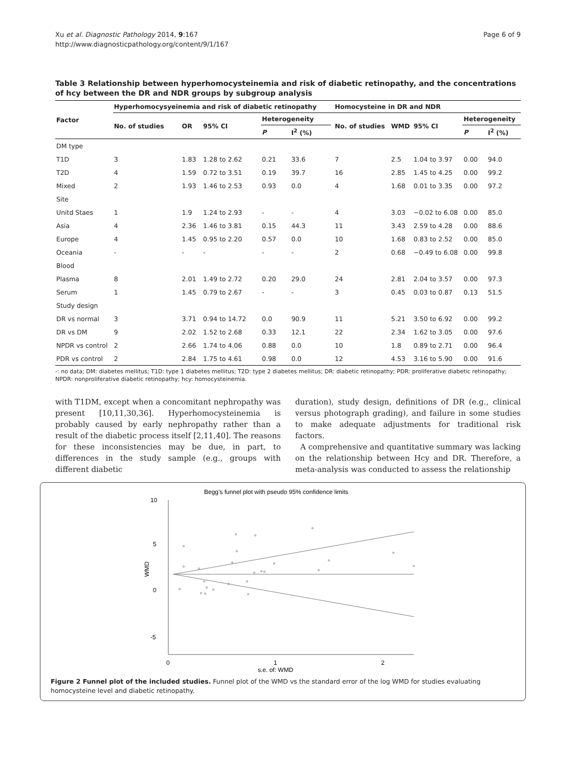Xu et al. Diagnostic Pathology 2014, 9:167
http://www.diagnosticpathology.org/content/9/1/167
Page 6 of 9
Table 3 Relationship between hyperhomocysteinemia and risk of diabetic retinopathy, and the concentrations of hcy between the DR and NDR groups by subgroup analysis
| Factor | Hyperhomocysyeinemia and risk of diabetic retinopathy | | | | | | Homocysteine in DR and NDR | | | | |
| --- | --- | --- | --- | --- | --- | --- | --- | --- | --- | --- | --- |
| | No. of studies | OR | 95% CI | Heterogeneity | | | No. of studies | WMD | 95% CI | Heterogeneity | |
| | | | | P | I<sup>2</sup> (%) | | | | | P | I<sup>2</sup> (%) |
| DM type | | | | | | | | | | | |
| T1D | 3 | 1.83 | 1.28 to 2.62 | 0.21 | 33.6 | | 7 | 2.5 | 1.04 to 3.97 | 0.00 | 94.0 |
| T2D | 4 | 1.59 | 0.72 to 3.51 | 0.19 | 39.7 | | 16 | 2.85 | 1.45 to 4.25 | 0.00 | 99.2 |
| Mixed | 2 | 1.93 | 1.46 to 2.53 | 0.93 | 0.0 | | 4 | 1.68 | 0.01 to 3.35 | 0.00 | 97.2 |
| Site | | | | | | | | | | | |
| Unitd Staes | 1 | 1.9 | 1.24 to 2.93 | - | - | | 4 | 3.03 | −0.02 to 6.08 | 0.00 | 85.0 |
| Asia | 4 | 2.36 | 1.46 to 3.81 | 0.15 | 44.3 | | 11 | 3.43 | 2.59 to 4.28 | 0.00 | 88.6 |
| Europe | 4 | 1.45 | 0.95 to 2.20 | 0.57 | 0.0 | | 10 | 1.68 | 0.83 to 2.52 | 0.00 | 85.0 |
| Oceania | - | - | - | - | - | | 2 | 0.68 | −0.49 to 6.08 | 0.00 | 99.8 |
| Blood | | | | | | | | | | | |
| Plasma | 8 | 2.01 | 1.49 to 2.72 | 0.20 | 29.0 | | 24 | 2.81 | 2.04 to 3.57 | 0.00 | 97.3 |
| Serum | 1 | 1.45 | 0.79 to 2.67 | - | - | | 3 | 0.45 | 0.03 to 0.87 | 0.13 | 51.5 |
| Study design | | | | | | | | | | | |
| DR vs normal | 3 | 3.71 | 0.94 to 14.72 | 0.0 | 90.9 | | 11 | 5.21 | 3.50 to 6.92 | 0.00 | 99.2 |
| DR vs DM | 9 | 2.02 | 1.52 to 2.68 | 0.33 | 12.1 | | 22 | 2.34 | 1.62 to 3.05 | 0.00 | 97.6 |
| NPDR vs control | 2 | 2.66 | 1.74 to 4.06 | 0.88 | 0.0 | | 10 | 1.8 | 0.89 to 2.71 | 0.00 | 96.4 |
| PDR vs control | 2 | 2.84 | 1.75 to 4.61 | 0.98 | 0.0 | | 12 | 4.53 | 3.16 to 5.90 | 0.00 | 91.6 |
-: no data; DM: diabetes mellitus; T1D: type 1 diabetes mellitus; T2D: type 2 diabetes mellitus; DR: diabetic retinopathy; PDR: proliferative diabetic retinopathy; NPDR: nonproliferative diabetic retinopathy; hcy: homocysteinemia.
with T1DM, except when a concomitant nephropathy was present [10,11,30,36]. Hyperhomocysteinemia is probably caused by early nephropathy rather than a result of the diabetic process itself [2,11,40]. The reasons for these inconsistencies may be due, in part, to differences in the study sample (e.g., groups with different diabetic
duration), study design, definitions of DR (e.g., clinical versus photograph grading), and failure in some studies to make adequate adjustments for traditional risk factors.
A comprehensive and quantitative summary was lacking on the relationship between Hcy and DR. Therefore, a meta-analysis was conducted to assess the relationship
Begg's funnel plot with pseudo 95% confidence limits
10
5
0
-5
WMD
0
1
2
s.e. of: WMD
Figure 2 Funnel plot of the included studies. Funnel plot of the WMD vs the standard error of the log WMD for studies evaluating homocysteine level and diabetic retinopathy.